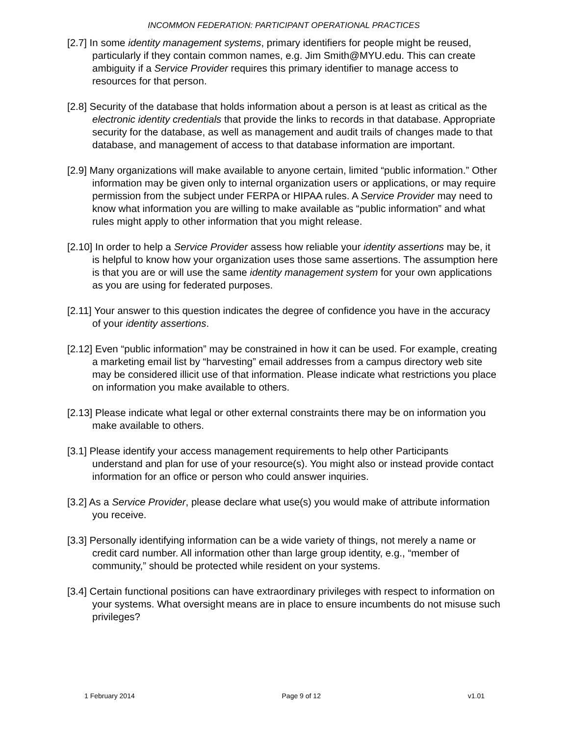INCOMMON FEDERATION: PARTICIPANT OPERATIONAL PRACTICES
[2.7] In some identity management systems, primary identifiers for people might be reused, particularly if they contain common names, e.g. Jim Smith@MYU.edu. This can create ambiguity if a Service Provider requires this primary identifier to manage access to resources for that person.
[2.8] Security of the database that holds information about a person is at least as critical as the electronic identity credentials that provide the links to records in that database. Appropriate security for the database, as well as management and audit trails of changes made to that database, and management of access to that database information are important.
[2.9] Many organizations will make available to anyone certain, limited “public information.” Other information may be given only to internal organization users or applications, or may require permission from the subject under FERPA or HIPAA rules. A Service Provider may need to know what information you are willing to make available as “public information” and what rules might apply to other information that you might release.
[2.10] In order to help a Service Provider assess how reliable your identity assertions may be, it is helpful to know how your organization uses those same assertions. The assumption here is that you are or will use the same identity management system for your own applications as you are using for federated purposes.
[2.11] Your answer to this question indicates the degree of confidence you have in the accuracy of your identity assertions.
[2.12] Even “public information” may be constrained in how it can be used. For example, creating a marketing email list by “harvesting” email addresses from a campus directory web site may be considered illicit use of that information. Please indicate what restrictions you place on information you make available to others.
[2.13] Please indicate what legal or other external constraints there may be on information you make available to others.
[3.1] Please identify your access management requirements to help other Participants understand and plan for use of your resource(s). You might also or instead provide contact information for an office or person who could answer inquiries.
[3.2] As a Service Provider, please declare what use(s) you would make of attribute information you receive.
[3.3] Personally identifying information can be a wide variety of things, not merely a name or credit card number. All information other than large group identity, e.g., “member of community,” should be protected while resident on your systems.
[3.4] Certain functional positions can have extraordinary privileges with respect to information on your systems. What oversight means are in place to ensure incumbents do not misuse such privileges?
1 February 2014 Page 9 of 12 v1.01